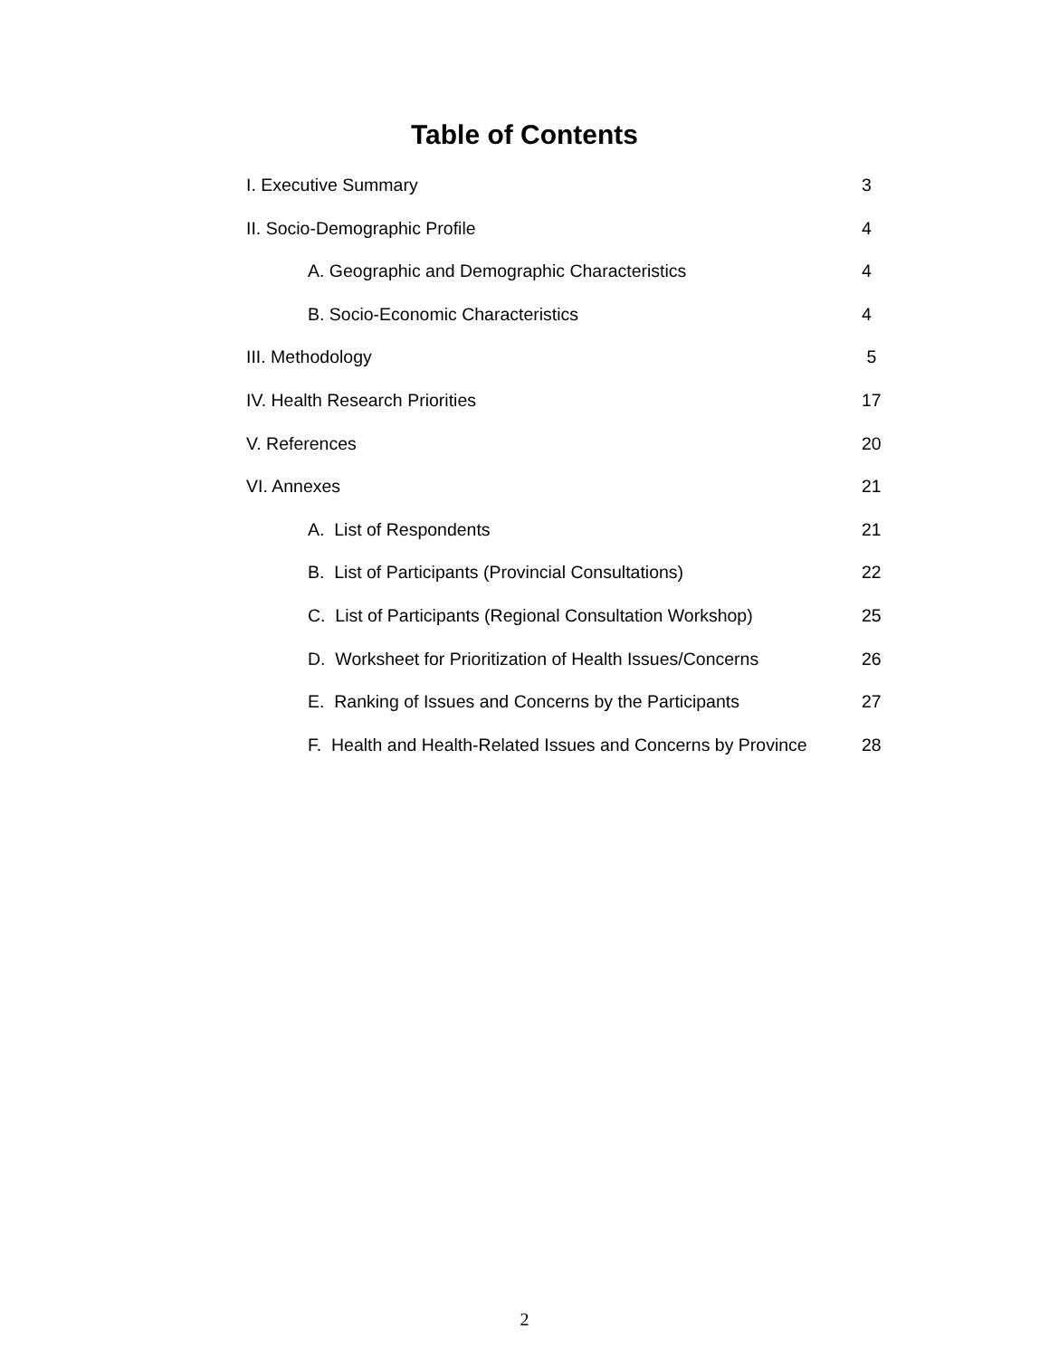Table of Contents
I. Executive Summary 3
II. Socio-Demographic Profile 4
A. Geographic and Demographic Characteristics 4
B. Socio-Economic Characteristics 4
III. Methodology 5
IV. Health Research Priorities 17
V. References 20
VI. Annexes 21
A. List of Respondents 21
B. List of Participants (Provincial Consultations) 22
C. List of Participants (Regional Consultation Workshop) 25
D. Worksheet for Prioritization of Health Issues/Concerns 26
E. Ranking of Issues and Concerns by the Participants 27
F. Health and Health-Related Issues and Concerns by Province 28
2